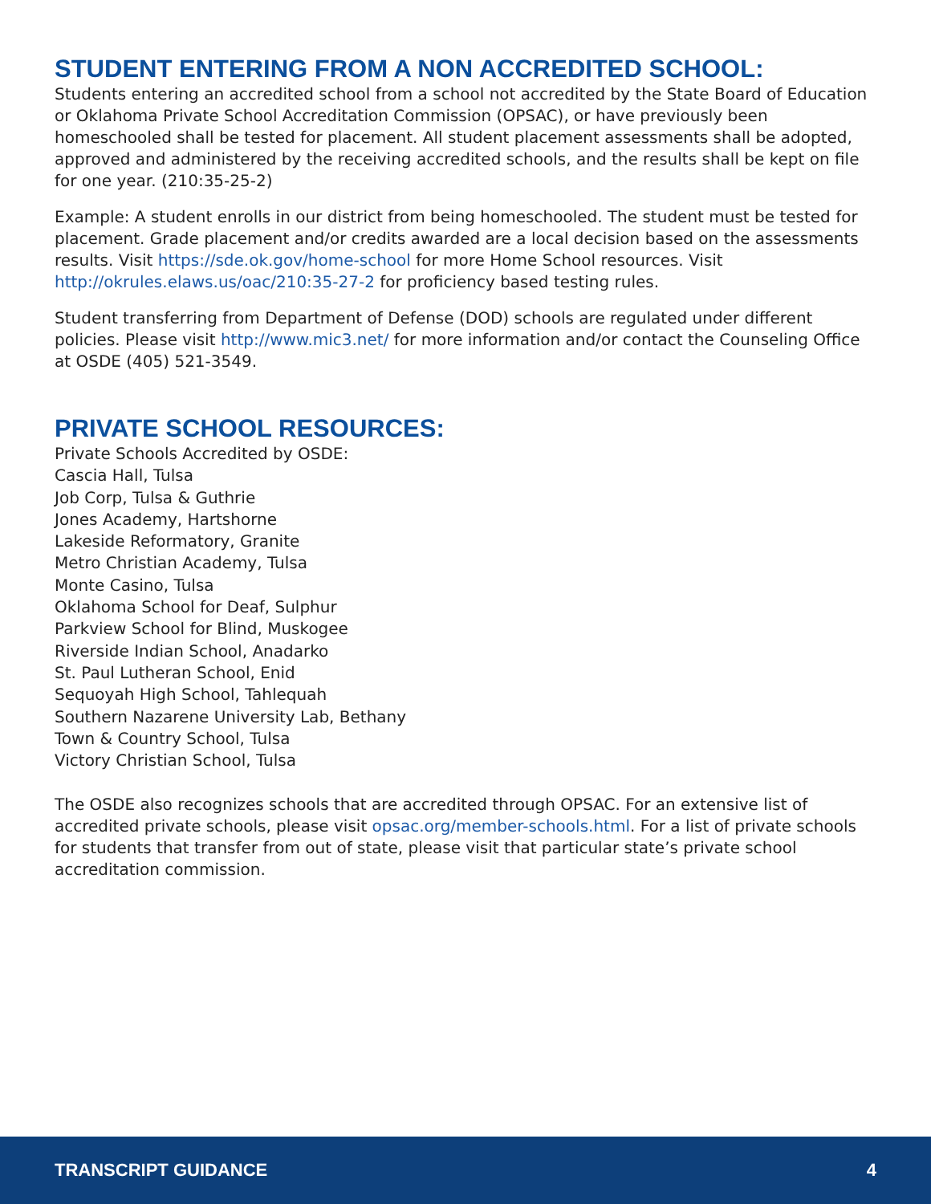STUDENT ENTERING FROM A NON ACCREDITED SCHOOL:
Students entering an accredited school from a school not accredited by the State Board of Education or Oklahoma Private School Accreditation Commission (OPSAC), or have previously been homeschooled shall be tested for placement. All student placement assessments shall be adopted, approved and administered by the receiving accredited schools, and the results shall be kept on file for one year. (210:35-25-2)
Example: A student enrolls in our district from being homeschooled. The student must be tested for placement. Grade placement and/or credits awarded are a local decision based on the assessments results. Visit https://sde.ok.gov/home-school for more Home School resources. Visit http://okrules.elaws.us/oac/210:35-27-2 for proficiency based testing rules.
Student transferring from Department of Defense (DOD) schools are regulated under different policies. Please visit http://www.mic3.net/ for more information and/or contact the Counseling Office at OSDE (405) 521-3549.
PRIVATE SCHOOL RESOURCES:
Private Schools Accredited by OSDE:
Cascia Hall, Tulsa
Job Corp, Tulsa & Guthrie
Jones Academy, Hartshorne
Lakeside Reformatory, Granite
Metro Christian Academy, Tulsa
Monte Casino, Tulsa
Oklahoma School for Deaf, Sulphur
Parkview School for Blind, Muskogee
Riverside Indian School, Anadarko
St. Paul Lutheran School, Enid
Sequoyah High School, Tahlequah
Southern Nazarene University Lab, Bethany
Town & Country School, Tulsa
Victory Christian School, Tulsa
The OSDE also recognizes schools that are accredited through OPSAC. For an extensive list of accredited private schools, please visit opsac.org/member-schools.html. For a list of private schools for students that transfer from out of state, please visit that particular state’s private school accreditation commission.
TRANSCRIPT GUIDANCE 4